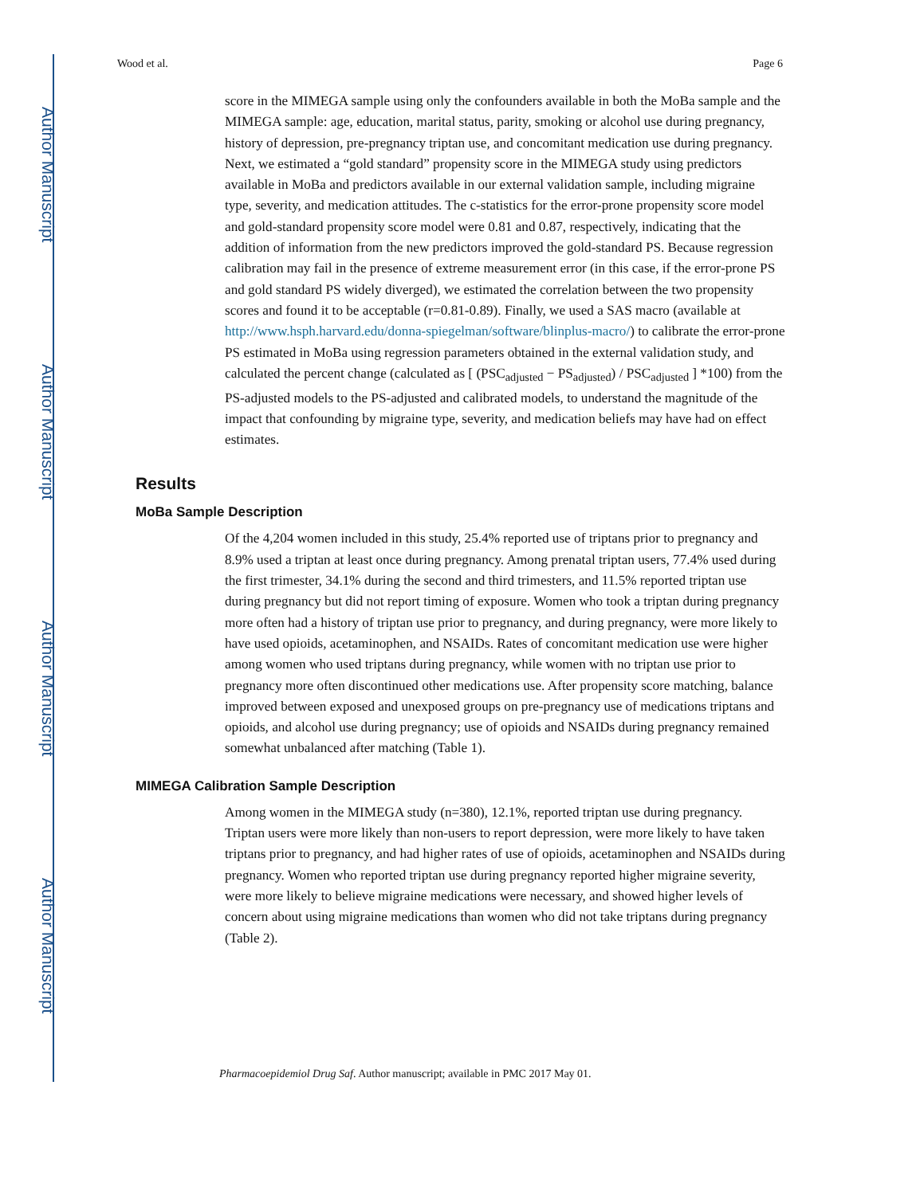Author Manuscript
Author Manuscript
Author Manuscript
Author Manuscript
Wood et al. Page 6
score in the MIMEGA sample using only the confounders available in both the MoBa sample and the MIMEGA sample: age, education, marital status, parity, smoking or alcohol use during pregnancy, history of depression, pre-pregnancy triptan use, and concomitant medication use during pregnancy. Next, we estimated a “gold standard” propensity score in the MIMEGA study using predictors available in MoBa and predictors available in our external validation sample, including migraine type, severity, and medication attitudes. The c-statistics for the error-prone propensity score model and gold-standard propensity score model were 0.81 and 0.87, respectively, indicating that the addition of information from the new predictors improved the gold-standard PS. Because regression calibration may fail in the presence of extreme measurement error (in this case, if the error-prone PS and gold standard PS widely diverged), we estimated the correlation between the two propensity scores and found it to be acceptable (r=0.81-0.89). Finally, we used a SAS macro (available at http://www.hsph.harvard.edu/donna-spiegelman/software/blinplus-macro/) to calibrate the error-prone PS estimated in MoBa using regression parameters obtained in the external validation study, and calculated the percent change (calculated as [ (PSC<sub>adjusted</sub> − PS<sub>adjusted</sub>) / PSC<sub>adjusted</sub> ] *100) from the PS-adjusted models to the PS-adjusted and calibrated models, to understand the magnitude of the impact that confounding by migraine type, severity, and medication beliefs may have had on effect estimates.
Results
MoBa Sample Description
Of the 4,204 women included in this study, 25.4% reported use of triptans prior to pregnancy and 8.9% used a triptan at least once during pregnancy. Among prenatal triptan users, 77.4% used during the first trimester, 34.1% during the second and third trimesters, and 11.5% reported triptan use during pregnancy but did not report timing of exposure. Women who took a triptan during pregnancy more often had a history of triptan use prior to pregnancy, and during pregnancy, were more likely to have used opioids, acetaminophen, and NSAIDs. Rates of concomitant medication use were higher among women who used triptans during pregnancy, while women with no triptan use prior to pregnancy more often discontinued other medications use. After propensity score matching, balance improved between exposed and unexposed groups on pre-pregnancy use of medications triptans and opioids, and alcohol use during pregnancy; use of opioids and NSAIDs during pregnancy remained somewhat unbalanced after matching (Table 1).
MIMEGA Calibration Sample Description
Among women in the MIMEGA study (n=380), 12.1%, reported triptan use during pregnancy. Triptan users were more likely than non-users to report depression, were more likely to have taken triptans prior to pregnancy, and had higher rates of use of opioids, acetaminophen and NSAIDs during pregnancy. Women who reported triptan use during pregnancy reported higher migraine severity, were more likely to believe migraine medications were necessary, and showed higher levels of concern about using migraine medications than women who did not take triptans during pregnancy (Table 2).
Pharmacoepidemiol Drug Saf. Author manuscript; available in PMC 2017 May 01.